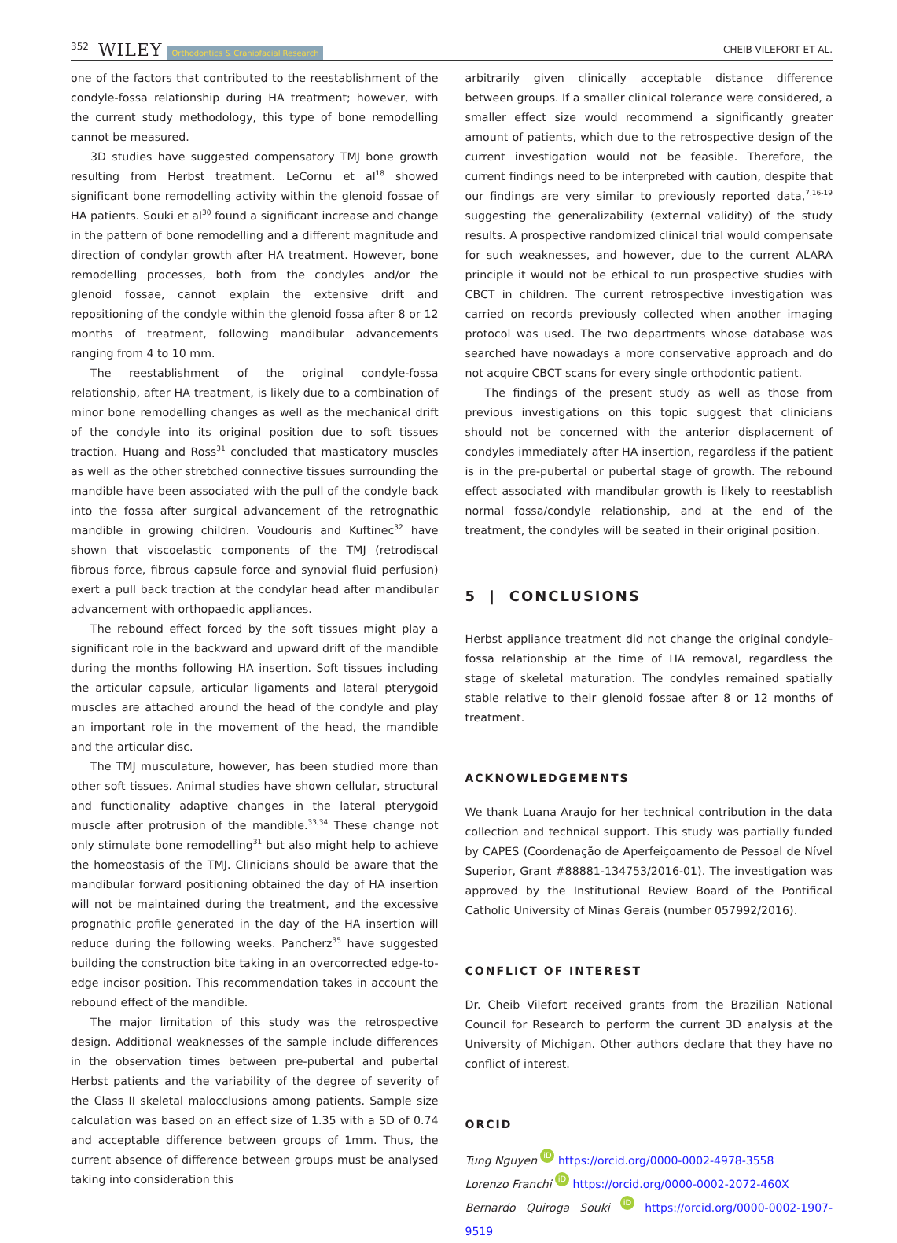352 WILEY Orthodontics & Craniofacial Research CHEIB VILEFORT ET AL.
one of the factors that contributed to the reestablishment of the condyle-fossa relationship during HA treatment; however, with the current study methodology, this type of bone remodelling cannot be measured.
3D studies have suggested compensatory TMJ bone growth resulting from Herbst treatment. LeCornu et al<sup>18</sup> showed significant bone remodelling activity within the glenoid fossae of HA patients. Souki et al<sup>30</sup> found a significant increase and change in the pattern of bone remodelling and a different magnitude and direction of condylar growth after HA treatment. However, bone remodelling processes, both from the condyles and/or the glenoid fossae, cannot explain the extensive drift and repositioning of the condyle within the glenoid fossa after 8 or 12 months of treatment, following mandibular advancements ranging from 4 to 10 mm.
The reestablishment of the original condyle-fossa relationship, after HA treatment, is likely due to a combination of minor bone remodelling changes as well as the mechanical drift of the condyle into its original position due to soft tissues traction. Huang and Ross<sup>31</sup> concluded that masticatory muscles as well as the other stretched connective tissues surrounding the mandible have been associated with the pull of the condyle back into the fossa after surgical advancement of the retrognathic mandible in growing children. Voudouris and Kuftinec<sup>32</sup> have shown that viscoelastic components of the TMJ (retrodiscal fibrous force, fibrous capsule force and synovial fluid perfusion) exert a pull back traction at the condylar head after mandibular advancement with orthopaedic appliances.
The rebound effect forced by the soft tissues might play a significant role in the backward and upward drift of the mandible during the months following HA insertion. Soft tissues including the articular capsule, articular ligaments and lateral pterygoid muscles are attached around the head of the condyle and play an important role in the movement of the head, the mandible and the articular disc.
The TMJ musculature, however, has been studied more than other soft tissues. Animal studies have shown cellular, structural and functionality adaptive changes in the lateral pterygoid muscle after protrusion of the mandible.<sup>33,34</sup> These change not only stimulate bone remodelling<sup>31</sup> but also might help to achieve the homeostasis of the TMJ. Clinicians should be aware that the mandibular forward positioning obtained the day of HA insertion will not be maintained during the treatment, and the excessive prognathic profile generated in the day of the HA insertion will reduce during the following weeks. Pancherz<sup>35</sup> have suggested building the construction bite taking in an overcorrected edge-to-edge incisor position. This recommendation takes in account the rebound effect of the mandible.
The major limitation of this study was the retrospective design. Additional weaknesses of the sample include differences in the observation times between pre-pubertal and pubertal Herbst patients and the variability of the degree of severity of the Class II skeletal malocclusions among patients. Sample size calculation was based on an effect size of 1.35 with a SD of 0.74 and acceptable difference between groups of 1mm. Thus, the current absence of difference between groups must be analysed taking into consideration this
arbitrarily given clinically acceptable distance difference between groups. If a smaller clinical tolerance were considered, a smaller effect size would recommend a significantly greater amount of patients, which due to the retrospective design of the current investigation would not be feasible. Therefore, the current findings need to be interpreted with caution, despite that our findings are very similar to previously reported data,<sup>7,16-19</sup> suggesting the generalizability (external validity) of the study results. A prospective randomized clinical trial would compensate for such weaknesses, and however, due to the current ALARA principle it would not be ethical to run prospective studies with CBCT in children. The current retrospective investigation was carried on records previously collected when another imaging protocol was used. The two departments whose database was searched have nowadays a more conservative approach and do not acquire CBCT scans for every single orthodontic patient.
The findings of the present study as well as those from previous investigations on this topic suggest that clinicians should not be concerned with the anterior displacement of condyles immediately after HA insertion, regardless if the patient is in the pre-pubertal or pubertal stage of growth. The rebound effect associated with mandibular growth is likely to reestablish normal fossa/condyle relationship, and at the end of the treatment, the condyles will be seated in their original position.
5 | CONCLUSIONS
Herbst appliance treatment did not change the original condyle-fossa relationship at the time of HA removal, regardless the stage of skeletal maturation. The condyles remained spatially stable relative to their glenoid fossae after 8 or 12 months of treatment.
ACKNOWLEDGEMENTS
We thank Luana Araujo for her technical contribution in the data collection and technical support. This study was partially funded by CAPES (Coordenação de Aperfeiçoamento de Pessoal de Nível Superior, Grant #88881-134753/2016-01). The investigation was approved by the Institutional Review Board of the Pontifical Catholic University of Minas Gerais (number 057992/2016).
CONFLICT OF INTEREST
Dr. Cheib Vilefort received grants from the Brazilian National Council for Research to perform the current 3D analysis at the University of Michigan. Other authors declare that they have no conflict of interest.
ORCID
Tung Nguyen iD https://orcid.org/0000-0002-4978-3558
Lorenzo Franchi iD https://orcid.org/0000-0002-2072-460X
Bernardo Quiroga Souki iD https://orcid.org/0000-0002-1907-9519